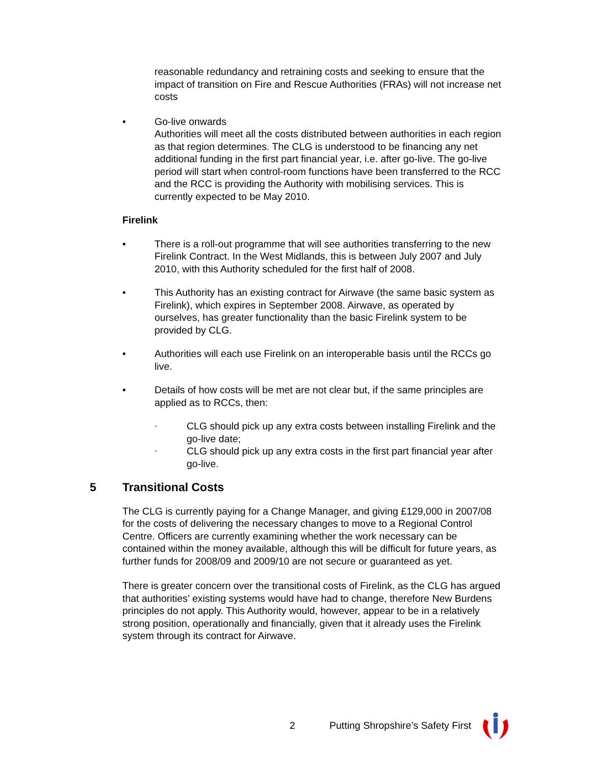reasonable redundancy and retraining costs and seeking to ensure that the impact of transition on Fire and Rescue Authorities (FRAs) will not increase net costs
• Go-live onwards
Authorities will meet all the costs distributed between authorities in each region as that region determines. The CLG is understood to be financing any net additional funding in the first part financial year, i.e. after go-live. The go-live period will start when control-room functions have been transferred to the RCC and the RCC is providing the Authority with mobilising services. This is currently expected to be May 2010.
Firelink
• There is a roll-out programme that will see authorities transferring to the new Firelink Contract. In the West Midlands, this is between July 2007 and July 2010, with this Authority scheduled for the first half of 2008.
• This Authority has an existing contract for Airwave (the same basic system as Firelink), which expires in September 2008. Airwave, as operated by ourselves, has greater functionality than the basic Firelink system to be provided by CLG.
• Authorities will each use Firelink on an interoperable basis until the RCCs go live.
• Details of how costs will be met are not clear but, if the same principles are applied as to RCCs, then:
◦
CLG should pick up any extra costs between installing Firelink and the go-live date;
◦
CLG should pick up any extra costs in the first part financial year after go-live.
5 Transitional Costs
The CLG is currently paying for a Change Manager, and giving £129,000 in 2007/08 for the costs of delivering the necessary changes to move to a Regional Control Centre. Officers are currently examining whether the work necessary can be contained within the money available, although this will be difficult for future years, as further funds for 2008/09 and 2009/10 are not secure or guaranteed as yet.
There is greater concern over the transitional costs of Firelink, as the CLG has argued that authorities’ existing systems would have had to change, therefore New Burdens principles do not apply. This Authority would, however, appear to be in a relatively strong position, operationally and financially, given that it already uses the Firelink system through its contract for Airwave.
2 Putting Shropshire’s Safety First